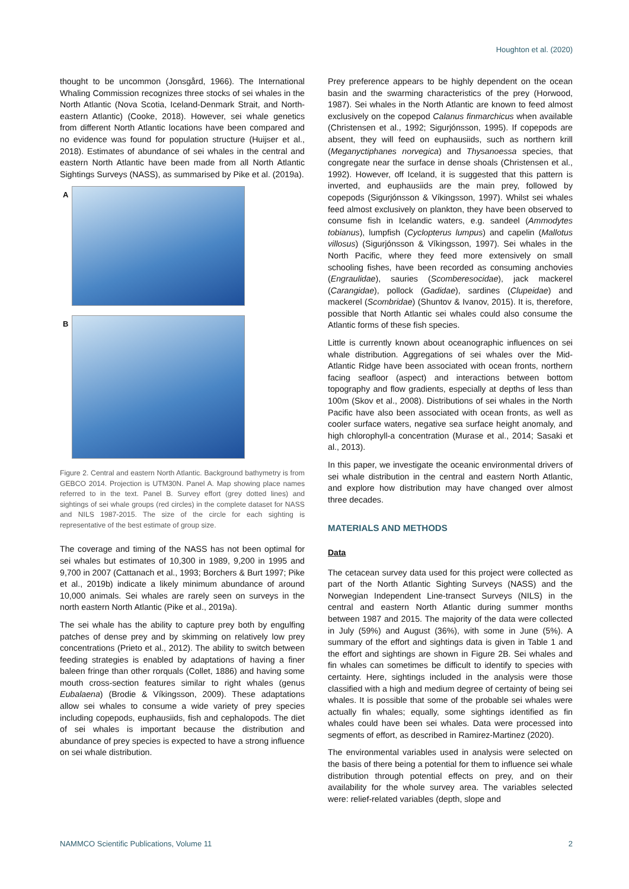Houghton et al. (2020)
thought to be uncommon (Jonsgård, 1966). The International Whaling Commission recognizes three stocks of sei whales in the North Atlantic (Nova Scotia, Iceland-Denmark Strait, and North-eastern Atlantic) (Cooke, 2018). However, sei whale genetics from different North Atlantic locations have been compared and no evidence was found for population structure (Huijser et al., 2018). Estimates of abundance of sei whales in the central and eastern North Atlantic have been made from all North Atlantic Sightings Surveys (NASS), as summarised by Pike et al. (2019a).
A
B
Figure 2. Central and eastern North Atlantic. Background bathymetry is from GEBCO 2014. Projection is UTM30N. Panel A. Map showing place names referred to in the text. Panel B. Survey effort (grey dotted lines) and sightings of sei whale groups (red circles) in the complete dataset for NASS and NILS 1987-2015. The size of the circle for each sighting is representative of the best estimate of group size.
The coverage and timing of the NASS has not been optimal for sei whales but estimates of 10,300 in 1989, 9,200 in 1995 and 9,700 in 2007 (Cattanach et al., 1993; Borchers & Burt 1997; Pike et al., 2019b) indicate a likely minimum abundance of around 10,000 animals. Sei whales are rarely seen on surveys in the north eastern North Atlantic (Pike et al., 2019a).
The sei whale has the ability to capture prey both by engulfing patches of dense prey and by skimming on relatively low prey concentrations (Prieto et al., 2012). The ability to switch between feeding strategies is enabled by adaptations of having a finer baleen fringe than other rorquals (Collet, 1886) and having some mouth cross-section features similar to right whales (genus Eubalaena) (Brodie & Víkingsson, 2009). These adaptations allow sei whales to consume a wide variety of prey species including copepods, euphausiids, fish and cephalopods. The diet of sei whales is important because the distribution and abundance of prey species is expected to have a strong influence on sei whale distribution.
Prey preference appears to be highly dependent on the ocean basin and the swarming characteristics of the prey (Horwood, 1987). Sei whales in the North Atlantic are known to feed almost exclusively on the copepod Calanus finmarchicus when available (Christensen et al., 1992; Sigurjónsson, 1995). If copepods are absent, they will feed on euphausiids, such as northern krill (Meganyctiphanes norvegica) and Thysanoessa species, that congregate near the surface in dense shoals (Christensen et al., 1992). However, off Iceland, it is suggested that this pattern is inverted, and euphausiids are the main prey, followed by copepods (Sigurjónsson & Víkingsson, 1997). Whilst sei whales feed almost exclusively on plankton, they have been observed to consume fish in Icelandic waters, e.g. sandeel (Ammodytes tobianus), lumpfish (Cyclopterus lumpus) and capelin (Mallotus villosus) (Sigurjónsson & Víkingsson, 1997). Sei whales in the North Pacific, where they feed more extensively on small schooling fishes, have been recorded as consuming anchovies (Engraulidae), sauries (Scomberesocidae), jack mackerel (Carangidae), pollock (Gadidae), sardines (Clupeidae) and mackerel (Scombridae) (Shuntov & Ivanov, 2015). It is, therefore, possible that North Atlantic sei whales could also consume the Atlantic forms of these fish species.
Little is currently known about oceanographic influences on sei whale distribution. Aggregations of sei whales over the Mid-Atlantic Ridge have been associated with ocean fronts, northern facing seafloor (aspect) and interactions between bottom topography and flow gradients, especially at depths of less than 100m (Skov et al., 2008). Distributions of sei whales in the North Pacific have also been associated with ocean fronts, as well as cooler surface waters, negative sea surface height anomaly, and high chlorophyll-a concentration (Murase et al., 2014; Sasaki et al., 2013).
In this paper, we investigate the oceanic environmental drivers of sei whale distribution in the central and eastern North Atlantic, and explore how distribution may have changed over almost three decades.
MATERIALS AND METHODS
Data
The cetacean survey data used for this project were collected as part of the North Atlantic Sighting Surveys (NASS) and the Norwegian Independent Line-transect Surveys (NILS) in the central and eastern North Atlantic during summer months between 1987 and 2015. The majority of the data were collected in July (59%) and August (36%), with some in June (5%). A summary of the effort and sightings data is given in Table 1 and the effort and sightings are shown in Figure 2B. Sei whales and fin whales can sometimes be difficult to identify to species with certainty. Here, sightings included in the analysis were those classified with a high and medium degree of certainty of being sei whales. It is possible that some of the probable sei whales were actually fin whales; equally, some sightings identified as fin whales could have been sei whales. Data were processed into segments of effort, as described in Ramirez-Martinez (2020).
The environmental variables used in analysis were selected on the basis of there being a potential for them to influence sei whale distribution through potential effects on prey, and on their availability for the whole survey area. The variables selected were: relief-related variables (depth, slope and
NAMMCO Scientific Publications, Volume 11 2